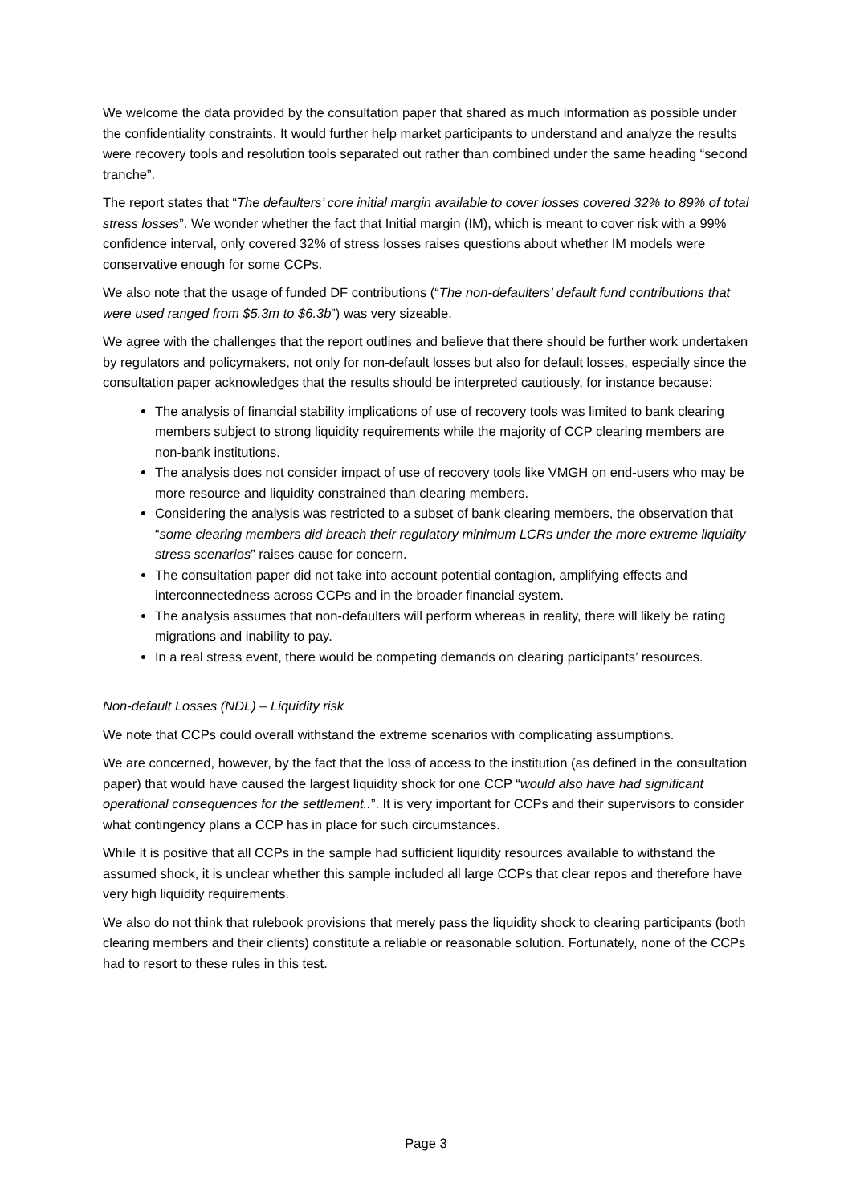We welcome the data provided by the consultation paper that shared as much information as possible under the confidentiality constraints. It would further help market participants to understand and analyze the results were recovery tools and resolution tools separated out rather than combined under the same heading “second tranche”.
The report states that “The defaulters’ core initial margin available to cover losses covered 32% to 89% of total stress losses”. We wonder whether the fact that Initial margin (IM), which is meant to cover risk with a 99% confidence interval, only covered 32% of stress losses raises questions about whether IM models were conservative enough for some CCPs.
We also note that the usage of funded DF contributions (“The non-defaulters’ default fund contributions that were used ranged from $5.3m to $6.3b”) was very sizeable.
We agree with the challenges that the report outlines and believe that there should be further work undertaken by regulators and policymakers, not only for non-default losses but also for default losses, especially since the consultation paper acknowledges that the results should be interpreted cautiously, for instance because:
The analysis of financial stability implications of use of recovery tools was limited to bank clearing members subject to strong liquidity requirements while the majority of CCP clearing members are non-bank institutions.
The analysis does not consider impact of use of recovery tools like VMGH on end-users who may be more resource and liquidity constrained than clearing members.
Considering the analysis was restricted to a subset of bank clearing members, the observation that “some clearing members did breach their regulatory minimum LCRs under the more extreme liquidity stress scenarios” raises cause for concern.
The consultation paper did not take into account potential contagion, amplifying effects and interconnectedness across CCPs and in the broader financial system.
The analysis assumes that non-defaulters will perform whereas in reality, there will likely be rating migrations and inability to pay.
In a real stress event, there would be competing demands on clearing participants’ resources.
Non-default Losses (NDL) – Liquidity risk
We note that CCPs could overall withstand the extreme scenarios with complicating assumptions.
We are concerned, however, by the fact that the loss of access to the institution (as defined in the consultation paper) that would have caused the largest liquidity shock for one CCP “would also have had significant operational consequences for the settlement..”. It is very important for CCPs and their supervisors to consider what contingency plans a CCP has in place for such circumstances.
While it is positive that all CCPs in the sample had sufficient liquidity resources available to withstand the assumed shock, it is unclear whether this sample included all large CCPs that clear repos and therefore have very high liquidity requirements.
We also do not think that rulebook provisions that merely pass the liquidity shock to clearing participants (both clearing members and their clients) constitute a reliable or reasonable solution. Fortunately, none of the CCPs had to resort to these rules in this test.
Page 3